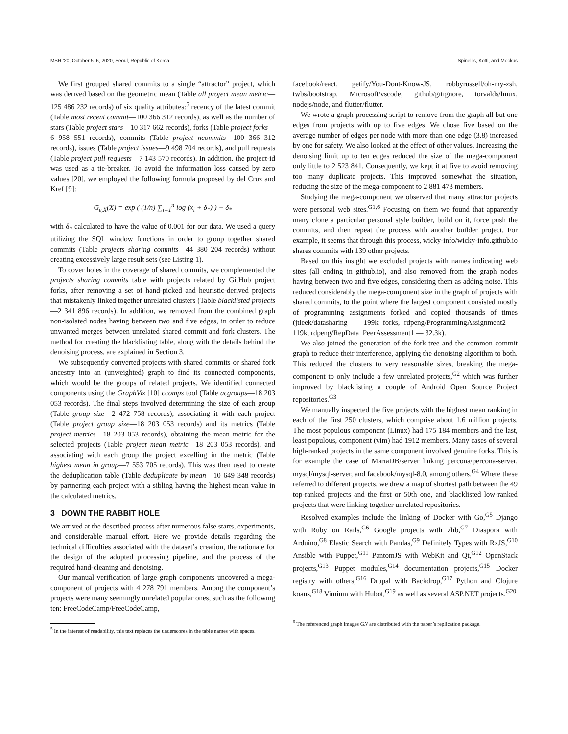MSR ’20, October 5–6, 2020, Seoul, Republic of Korea Spinellis, Kotti, and Mockus
We first grouped shared commits to a single “attractor” project, which was derived based on the geometric mean (Table all project mean metric—125 486 232 records) of six quality attributes:<sup>5</sup> recency of the latest commit (Table most recent commit—100 366 312 records), as well as the number of stars (Table project stars—10 317 662 records), forks (Table project forks—6 958 551 records), commits (Table project ncommits—100 366 312 records), issues (Table project issues—9 498 704 records), and pull requests (Table project pull requests—7 143 570 records). In addition, the project-id was used as a tie-breaker. To avoid the information loss caused by zero values [20], we employed the following formula proposed by del Cruz and Kref [9]:
G<sub>ϵ,X</sub>(X) = exp ( (1/n) ∑<sub>i=1</sub><sup>n</sup> log (x<sub>i</sub> + δ<sub>*</sub>) ) − δ<sub>*</sub>
with δ<sub>*</sub> calculated to have the value of 0.001 for our data. We used a query utilizing the SQL window functions in order to group together shared commits (Table projects sharing commits—44 380 204 records) without creating excessively large result sets (see Listing 1).
To cover holes in the coverage of shared commits, we complemented the projects sharing commits table with projects related by GitHub project forks, after removing a set of hand-picked and heuristic-derived projects that mistakenly linked together unrelated clusters (Table blacklisted projects—2 341 896 records). In addition, we removed from the combined graph non-isolated nodes having between two and five edges, in order to reduce unwanted merges between unrelated shared commit and fork clusters. The method for creating the blacklisting table, along with the details behind the denoising process, are explained in Section 3.
We subsequently converted projects with shared commits or shared fork ancestry into an (unweighted) graph to find its connected components, which would be the groups of related projects. We identified connected components using the GraphViz [10] ccomps tool (Table acgroups—18 203 053 records). The final steps involved determining the size of each group (Table group size—2 472 758 records), associating it with each project (Table project group size—18 203 053 records) and its metrics (Table project metrics—18 203 053 records), obtaining the mean metric for the selected projects (Table project mean metric—18 203 053 records), and associating with each group the project excelling in the metric (Table highest mean in group—7 553 705 records). This was then used to create the deduplication table (Table deduplicate by mean—10 649 348 records) by partnering each project with a sibling having the highest mean value in the calculated metrics.
3 DOWN THE RABBIT HOLE
We arrived at the described process after numerous false starts, experiments, and considerable manual effort. Here we provide details regarding the technical difficulties associated with the dataset’s creation, the rationale for the design of the adopted processing pipeline, and the process of the required hand-cleaning and denoising.
Our manual verification of large graph components uncovered a mega-component of projects with 4 278 791 members. Among the component’s projects were many seemingly unrelated popular ones, such as the following ten: FreeCodeCamp/FreeCodeCamp,
<sup>5</sup> In the interest of readability, this text replaces the underscores in the table names with spaces.
facebook/react, getify/You-Dont-Know-JS, robbyrussell/oh-my-zsh, twbs/bootstrap, Microsoft/vscode, github/gitignore, torvalds/linux, nodejs/node, and flutter/flutter.
We wrote a graph-processing script to remove from the graph all but one edges from projects with up to five edges. We chose five based on the average number of edges per node with more than one edge (3.8) increased by one for safety. We also looked at the effect of other values. Increasing the denoising limit up to ten edges reduced the size of the mega-component only little to 2 523 841. Consequently, we kept it at five to avoid removing too many duplicate projects. This improved somewhat the situation, reducing the size of the mega-component to 2 881 473 members.
Studying the mega-component we observed that many attractor projects were personal web sites.<sup>G1,6</sup> Focusing on them we found that apparently many clone a particular personal style builder, build on it, force push the commits, and then repeat the process with another builder project. For example, it seems that through this process, wicky-info/wicky-info.github.io shares commits with 139 other projects.
Based on this insight we excluded projects with names indicating web sites (all ending in github.io), and also removed from the graph nodes having between two and five edges, considering them as adding noise. This reduced considerably the mega-component size in the graph of projects with shared commits, to the point where the largest component consisted mostly of programming assignments forked and copied thousands of times (jtleek/datasharing — 199k forks, rdpeng/ProgrammingAssignment2 — 119k, rdpeng/RepData_PeerAssessment1 — 32.3k).
We also joined the generation of the fork tree and the common commit graph to reduce their interference, applying the denoising algorithm to both. This reduced the clusters to very reasonable sizes, breaking the mega-component to only include a few unrelated projects,<sup>G2</sup> which was further improved by blacklisting a couple of Android Open Source Project repositories.<sup>G3</sup>
We manually inspected the five projects with the highest mean ranking in each of the first 250 clusters, which comprise about 1.6 million projects. The most populous component (Linux) had 175 184 members and the last, least populous, component (vim) had 1912 members. Many cases of several high-ranked projects in the same component involved genuine forks. This is for example the case of MariaDB/server linking percona/percona-server, mysql/mysql-server, and facebook/mysql-8.0, among others.<sup>G4</sup> Where these referred to different projects, we drew a map of shortest path between the 49 top-ranked projects and the first or 50th one, and blacklisted low-ranked projects that were linking together unrelated repositories.
Resolved examples include the linking of Docker with Go,<sup>G5</sup> Django with Ruby on Rails,<sup>G6</sup> Google projects with zlib,<sup>G7</sup> Diaspora with Arduino,<sup>G8</sup> Elastic Search with Pandas,<sup>G9</sup> Definitely Types with RxJS,<sup>G10</sup> Ansible with Puppet,<sup>G11</sup> PantomJS with WebKit and Qt,<sup>G12</sup> OpenStack projects,<sup>G13</sup> Puppet modules,<sup>G14</sup> documentation projects,<sup>G15</sup> Docker registry with others,<sup>G16</sup> Drupal with Backdrop,<sup>G17</sup> Python and Clojure koans,<sup>G18</sup> Vimium with Hubot,<sup>G19</sup> as well as several ASP.NET projects.<sup>G20</sup>
<sup>6</sup> The referenced graph images GN are distributed with the paper’s replication package.